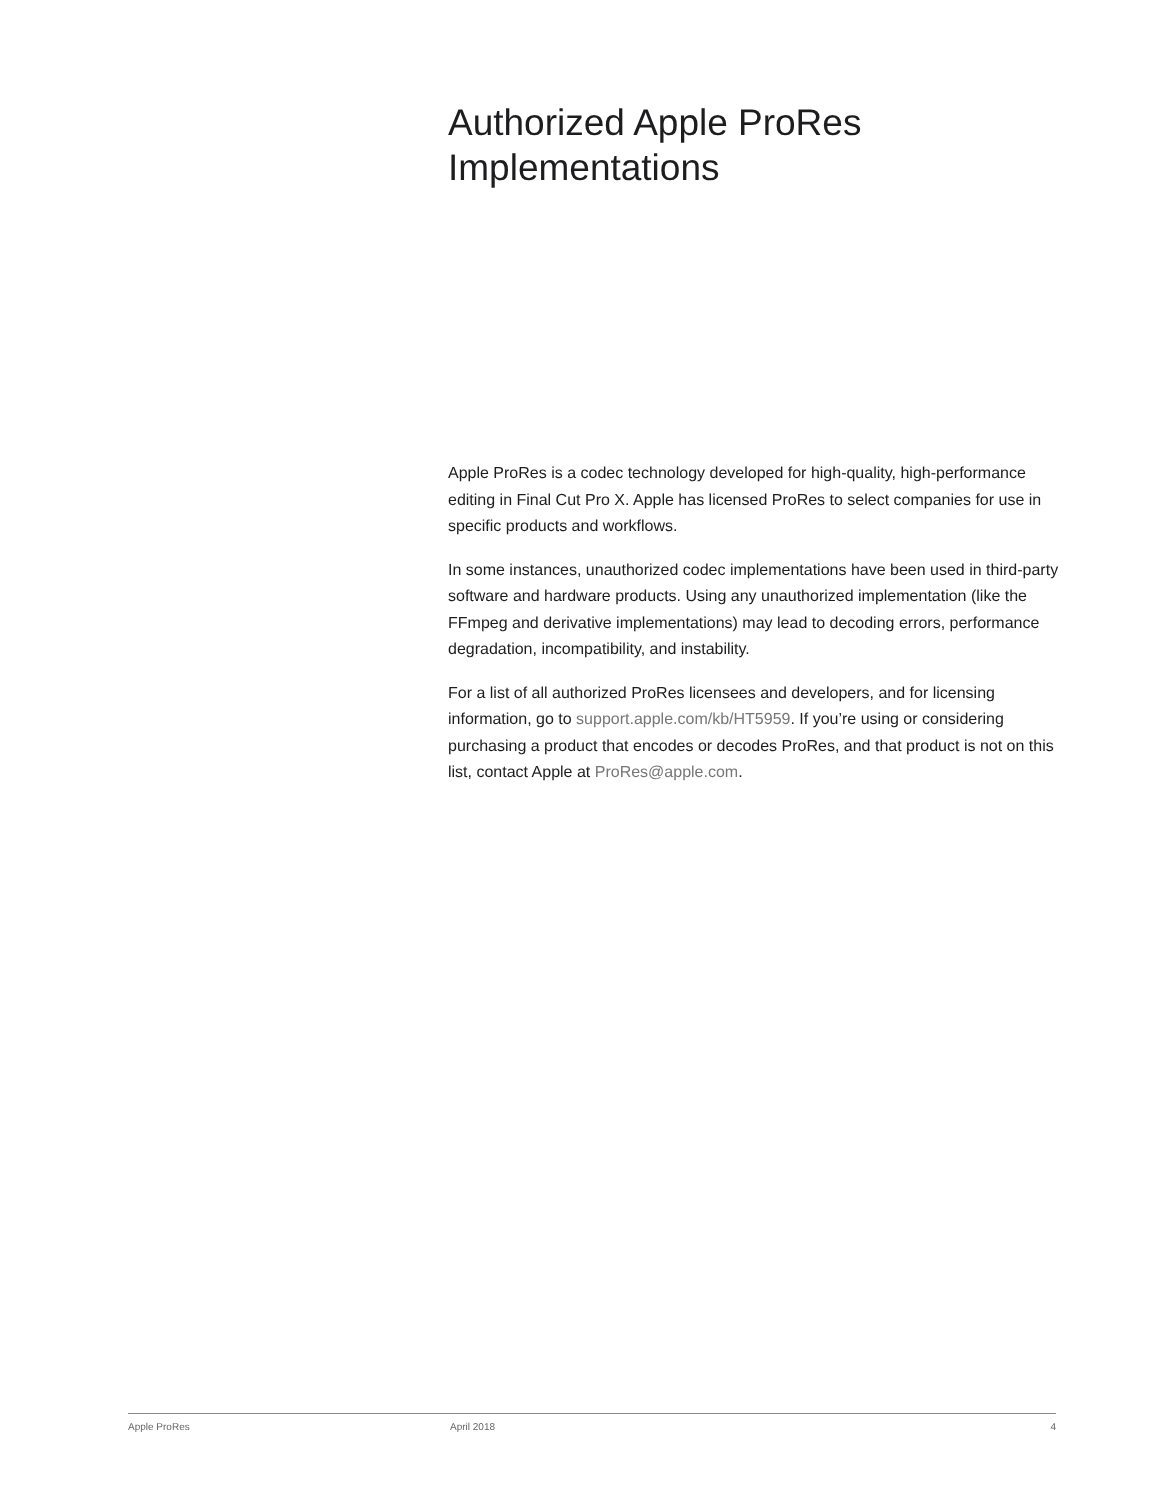Authorized Apple ProRes
Implementations
Apple ProRes is a codec technology developed for high-quality, high-performance editing in Final Cut Pro X. Apple has licensed ProRes to select companies for use in specific products and workflows.
In some instances, unauthorized codec implementations have been used in third-party software and hardware products. Using any unauthorized implementation (like the FFmpeg and derivative implementations) may lead to decoding errors, performance degradation, incompatibility, and instability.
For a list of all authorized ProRes licensees and developers, and for licensing information, go to support.apple.com/kb/HT5959. If you’re using or considering purchasing a product that encodes or decodes ProRes, and that product is not on this list, contact Apple at ProRes@apple.com.
Apple ProRes April 2018 4